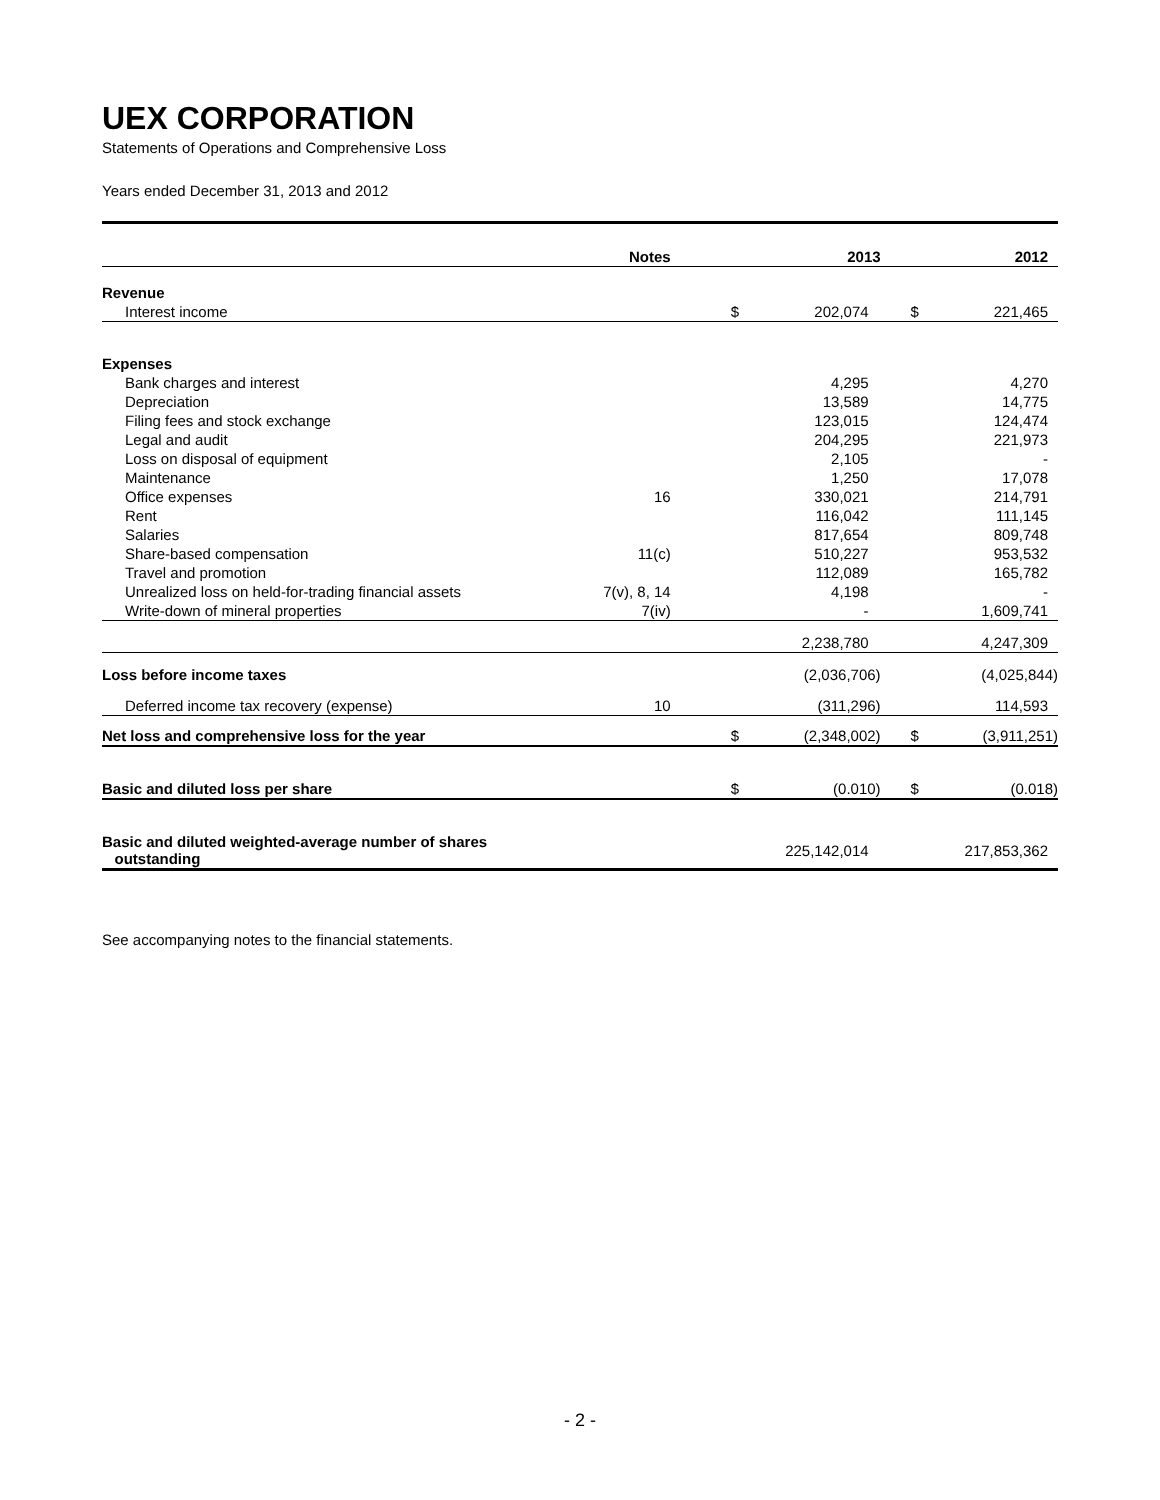UEX CORPORATION
Statements of Operations and Comprehensive Loss
Years ended December 31, 2013 and 2012
| | Notes | 2013 | | 2012 | |
| --- | --- | --- | --- | --- | --- |
| Revenue | | | | | |
| Interest income | | $ | 202,074 | $ | 221,465 |
| Expenses | | | | | |
| Bank charges and interest | | | 4,295 | | 4,270 |
| Depreciation | | | 13,589 | | 14,775 |
| Filing fees and stock exchange | | | 123,015 | | 124,474 |
| Legal and audit | | | 204,295 | | 221,973 |
| Loss on disposal of equipment | | | 2,105 | | - |
| Maintenance | | | 1,250 | | 17,078 |
| Office expenses | 16 | | 330,021 | | 214,791 |
| Rent | | | 116,042 | | 111,145 |
| Salaries | | | 817,654 | | 809,748 |
| Share-based compensation | 11(c) | | 510,227 | | 953,532 |
| Travel and promotion | | | 112,089 | | 165,782 |
| Unrealized loss on held-for-trading financial assets | 7(v), 8, 14 | | 4,198 | | - |
| Write-down of mineral properties | 7(iv) | | - | | 1,609,741 |
| | | | 2,238,780 | | 4,247,309 |
| Loss before income taxes | | | (2,036,706) | | (4,025,844) |
| Deferred income tax recovery (expense) | 10 | | (311,296) | | 114,593 |
| Net loss and comprehensive loss for the year | | $ | (2,348,002) | $ | (3,911,251) |
| Basic and diluted loss per share | | $ | (0.010) | $ | (0.018) |
| Basic and diluted weighted-average number of shares outstanding | | | 225,142,014 | | 217,853,362 |
See accompanying notes to the financial statements.
- 2 -